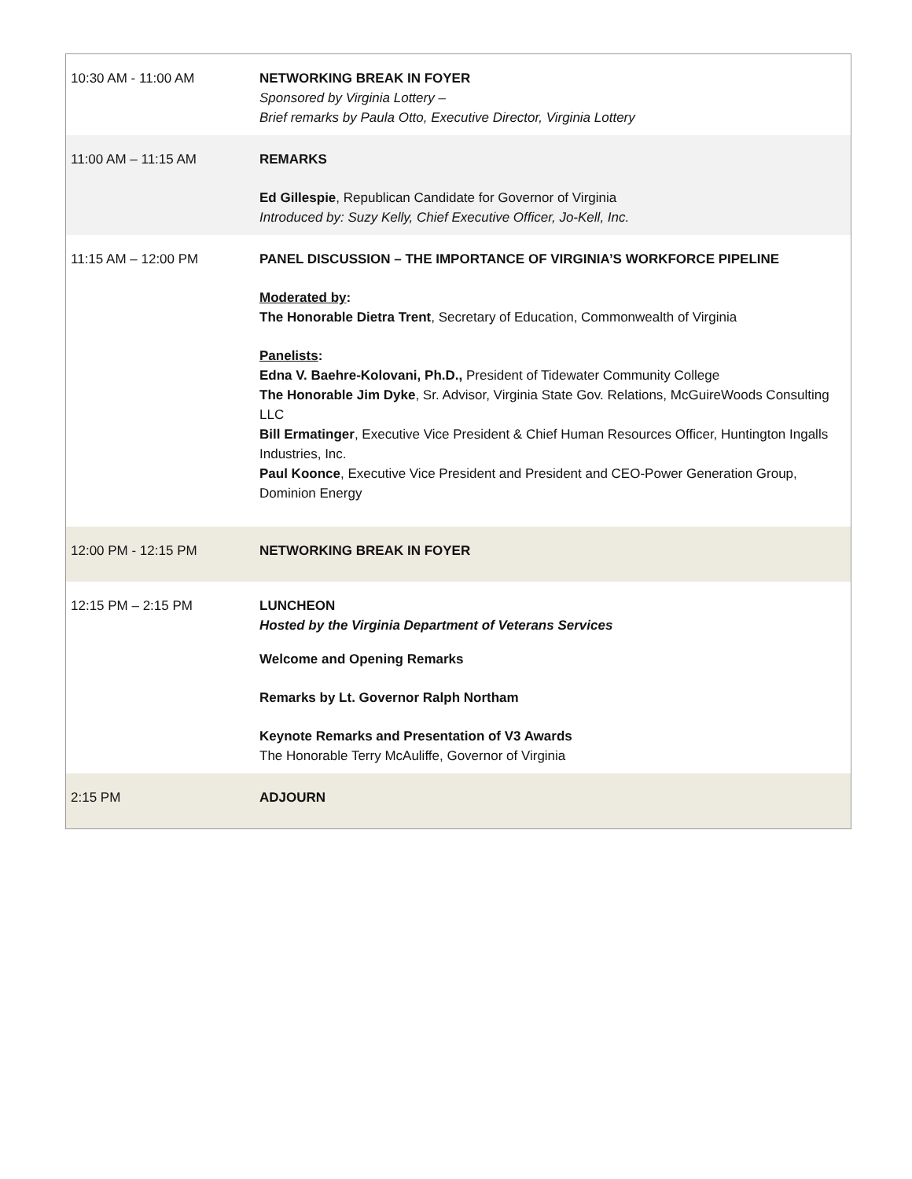| 10:30 AM - 11:00 AM | NETWORKING BREAK IN FOYER Sponsored by Virginia Lottery – Brief remarks by Paula Otto, Executive Director, Virginia Lottery |
| 11:00 AM – 11:15 AM | REMARKS Ed Gillespie , Republican Candidate for Governor of Virginia Introduced by: Suzy Kelly, Chief Executive Officer, Jo-Kell, Inc. |
| 11:15 AM – 12:00 PM | PANEL DISCUSSION – THE IMPORTANCE OF VIRGINIA’S WORKFORCE PIPELINE Moderated by : The Honorable Dietra Trent , Secretary of Education, Commonwealth of Virginia Panelists : Edna V. Baehre-Kolovani, Ph.D., President of Tidewater Community College The Honorable Jim Dyke , Sr. Advisor, Virginia State Gov. Relations, McGuireWoods Consulting LLC Bill Ermatinger , Executive Vice President & Chief Human Resources Officer, Huntington Ingalls Industries, Inc. Paul Koonce , Executive Vice President and President and CEO-Power Generation Group, Dominion Energy |
| 12:00 PM - 12:15 PM | NETWORKING BREAK IN FOYER |
| 12:15 PM – 2:15 PM | LUNCHEON Hosted by the Virginia Department of Veterans Services Welcome and Opening Remarks Remarks by Lt. Governor Ralph Northam Keynote Remarks and Presentation of V3 Awards The Honorable Terry McAuliffe, Governor of Virginia |
| 2:15 PM | ADJOURN |